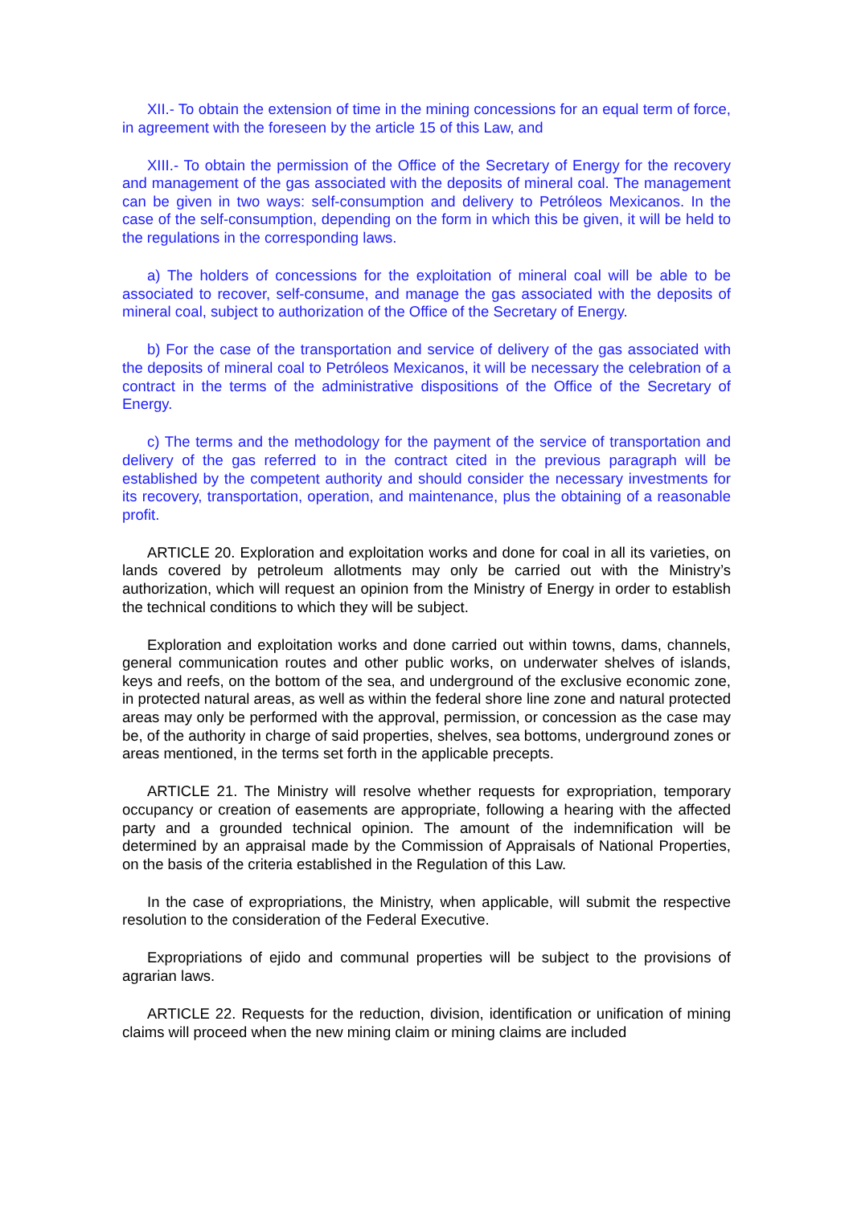XII.- To obtain the extension of time in the mining concessions for an equal term of force, in agreement with the foreseen by the article 15 of this Law, and
XIII.- To obtain the permission of the Office of the Secretary of Energy for the recovery and management of the gas associated with the deposits of mineral coal. The management can be given in two ways: self-consumption and delivery to Petróleos Mexicanos. In the case of the self-consumption, depending on the form in which this be given, it will be held to the regulations in the corresponding laws.
a) The holders of concessions for the exploitation of mineral coal will be able to be associated to recover, self-consume, and manage the gas associated with the deposits of mineral coal, subject to authorization of the Office of the Secretary of Energy.
b) For the case of the transportation and service of delivery of the gas associated with the deposits of mineral coal to Petróleos Mexicanos, it will be necessary the celebration of a contract in the terms of the administrative dispositions of the Office of the Secretary of Energy.
c) The terms and the methodology for the payment of the service of transportation and delivery of the gas referred to in the contract cited in the previous paragraph will be established by the competent authority and should consider the necessary investments for its recovery, transportation, operation, and maintenance, plus the obtaining of a reasonable profit.
ARTICLE 20. Exploration and exploitation works and done for coal in all its varieties, on lands covered by petroleum allotments may only be carried out with the Ministry’s authorization, which will request an opinion from the Ministry of Energy in order to establish the technical conditions to which they will be subject.
Exploration and exploitation works and done carried out within towns, dams, channels, general communication routes and other public works, on underwater shelves of islands, keys and reefs, on the bottom of the sea, and underground of the exclusive economic zone, in protected natural areas, as well as within the federal shore line zone and natural protected areas may only be performed with the approval, permission, or concession as the case may be, of the authority in charge of said properties, shelves, sea bottoms, underground zones or areas mentioned, in the terms set forth in the applicable precepts.
ARTICLE 21. The Ministry will resolve whether requests for expropriation, temporary occupancy or creation of easements are appropriate, following a hearing with the affected party and a grounded technical opinion. The amount of the indemnification will be determined by an appraisal made by the Commission of Appraisals of National Properties, on the basis of the criteria established in the Regulation of this Law.
In the case of expropriations, the Ministry, when applicable, will submit the respective resolution to the consideration of the Federal Executive.
Expropriations of ejido and communal properties will be subject to the provisions of agrarian laws.
ARTICLE 22. Requests for the reduction, division, identification or unification of mining claims will proceed when the new mining claim or mining claims are included